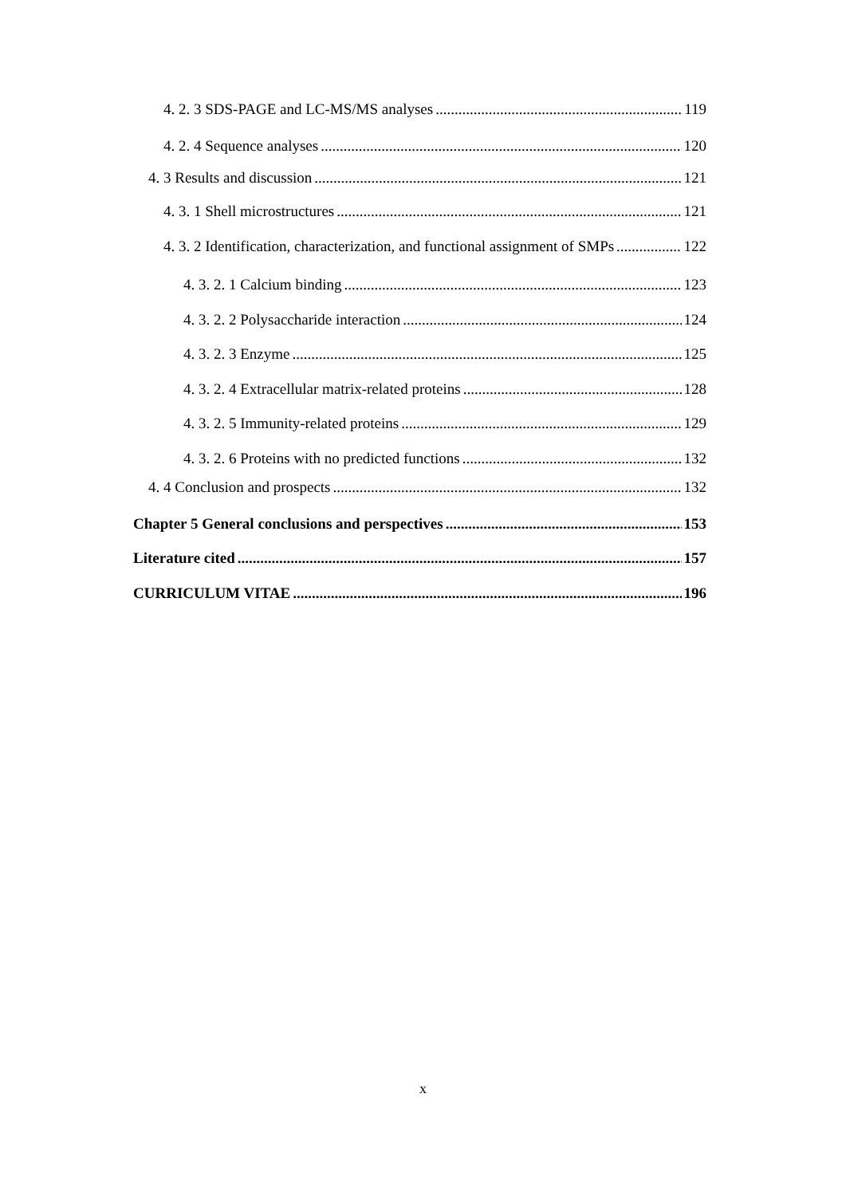4. 2. 3 SDS-PAGE and LC-MS/MS analyses 119
4. 2. 4 Sequence analyses 120
4. 3 Results and discussion 121
4. 3. 1 Shell microstructures 121
4. 3. 2 Identification, characterization, and functional assignment of SMPs 122
4. 3. 2. 1 Calcium binding 123
4. 3. 2. 2 Polysaccharide interaction 124
4. 3. 2. 3 Enzyme 125
4. 3. 2. 4 Extracellular matrix-related proteins 128
4. 3. 2. 5 Immunity-related proteins 129
4. 3. 2. 6 Proteins with no predicted functions 132
4. 4 Conclusion and prospects 132
Chapter 5 General conclusions and perspectives 153
Literature cited 157
CURRICULUM VITAE 196
x